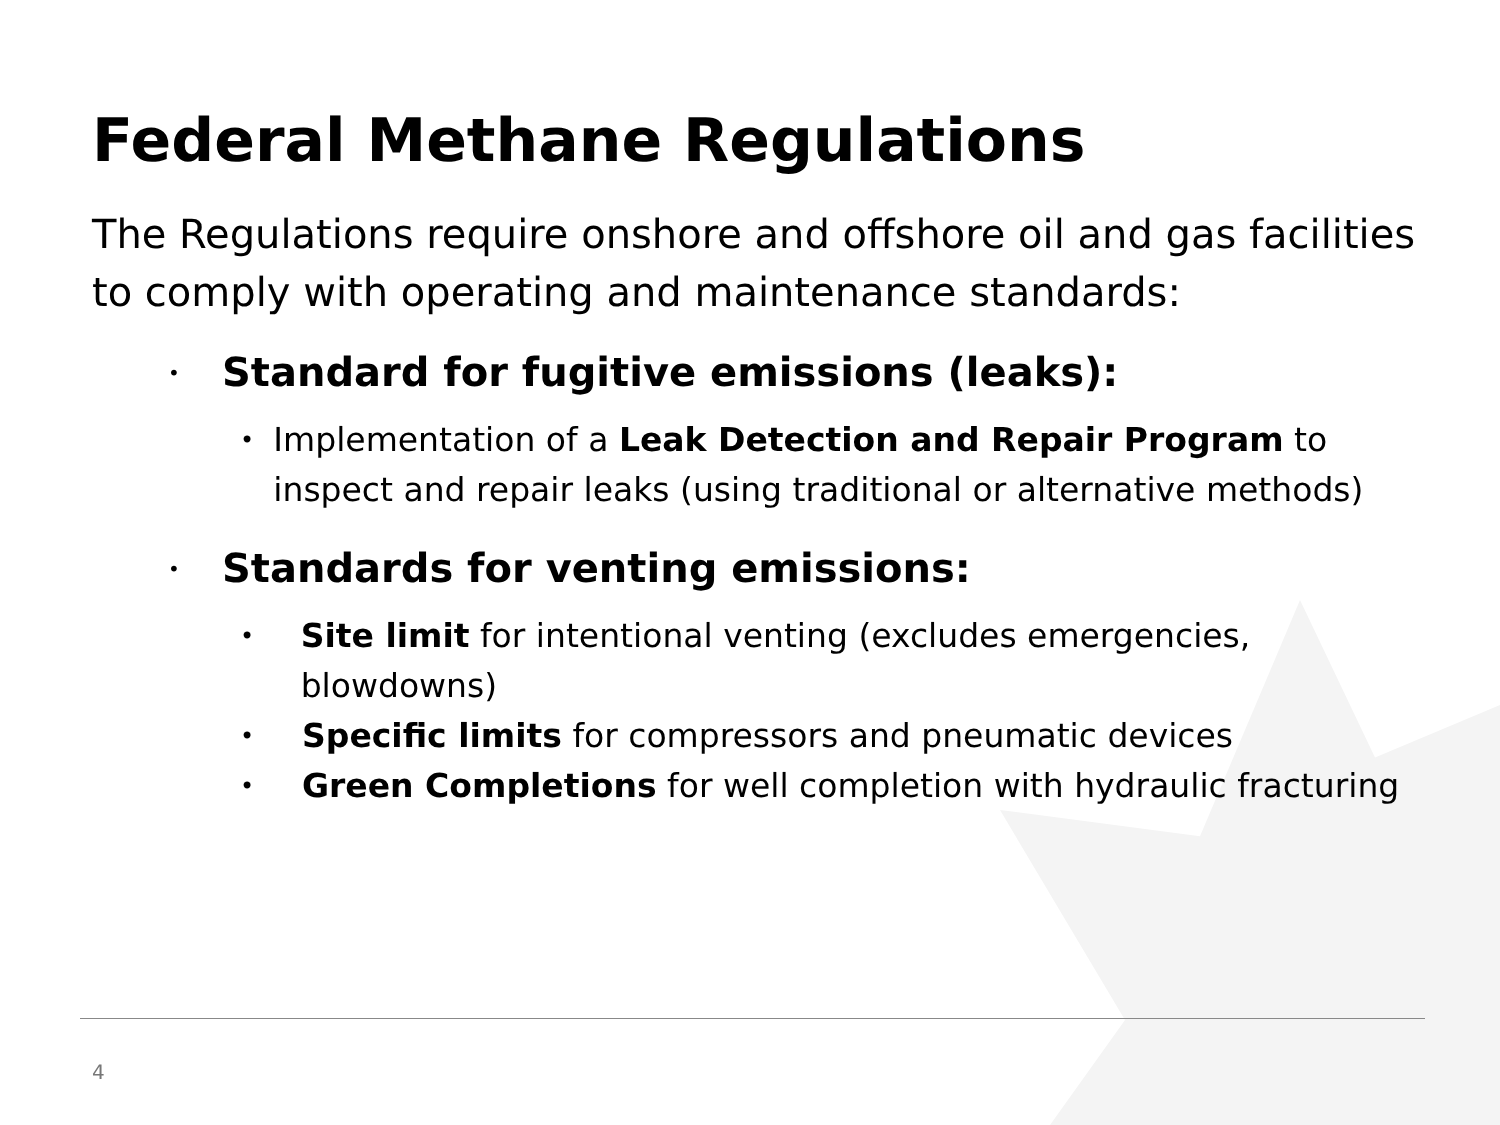Federal Methane Regulations
The Regulations require onshore and offshore oil and gas facilities to comply with operating and maintenance standards:
• Standard for fugitive emissions (leaks):
• Implementation of a Leak Detection and Repair Program to inspect and repair leaks (using traditional or alternative methods)
• Standards for venting emissions:
• Site limit for intentional venting (excludes emergencies, blowdowns)
• Specific limits for compressors and pneumatic devices
• Green Completions for well completion with hydraulic fracturing
4